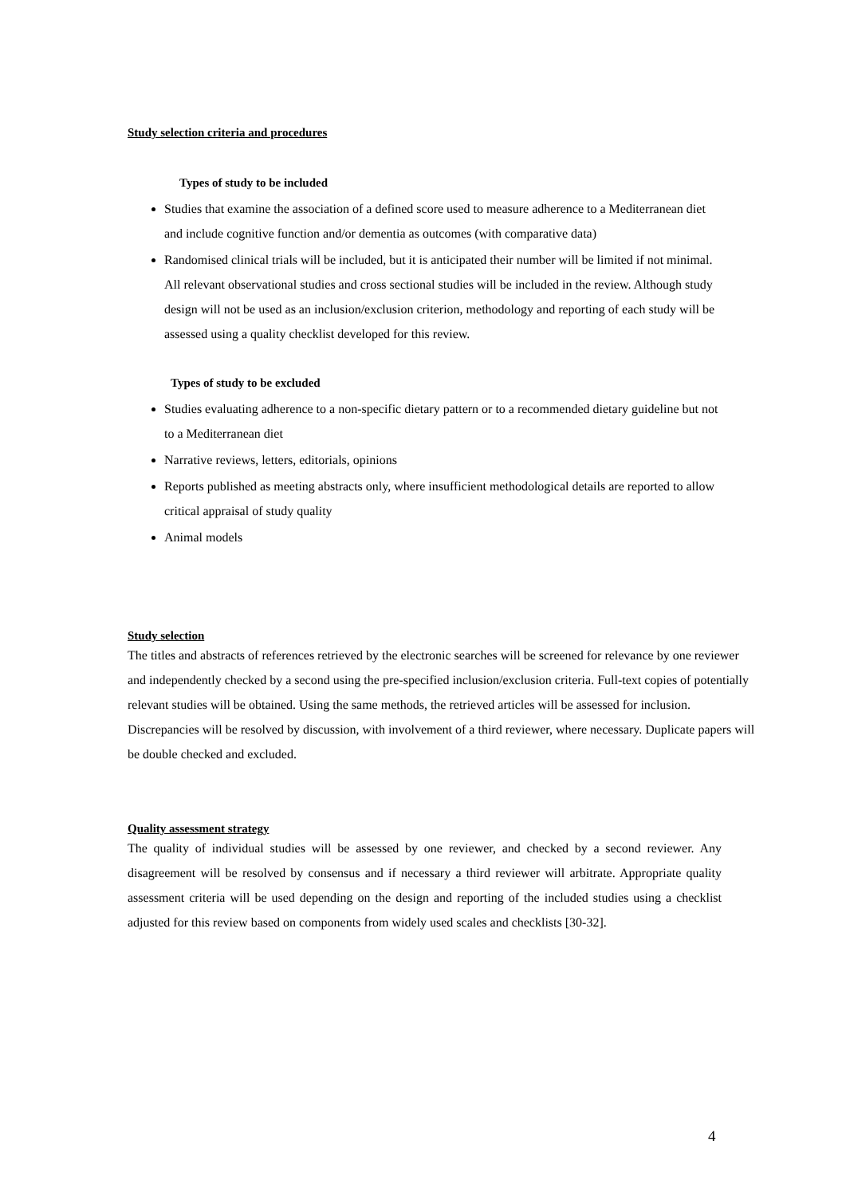Study selection criteria and procedures
Types of study to be included
Studies that examine the association of a defined score used to measure adherence to a Mediterranean diet and include cognitive function and/or dementia as outcomes (with comparative data)
Randomised clinical trials will be included, but it is anticipated their number will be limited if not minimal. All relevant observational studies and cross sectional studies will be included in the review. Although study design will not be used as an inclusion/exclusion criterion, methodology and reporting of each study will be assessed using a quality checklist developed for this review.
Types of study to be excluded
Studies evaluating adherence to a non-specific dietary pattern or to a recommended dietary guideline but not to a Mediterranean diet
Narrative reviews, letters, editorials, opinions
Reports published as meeting abstracts only, where insufficient methodological details are reported to allow critical appraisal of study quality
Animal models
Study selection
The titles and abstracts of references retrieved by the electronic searches will be screened for relevance by one reviewer and independently checked by a second using the pre-specified inclusion/exclusion criteria. Full-text copies of potentially relevant studies will be obtained. Using the same methods, the retrieved articles will be assessed for inclusion. Discrepancies will be resolved by discussion, with involvement of a third reviewer, where necessary. Duplicate papers will be double checked and excluded.
Quality assessment strategy
The quality of individual studies will be assessed by one reviewer, and checked by a second reviewer. Any disagreement will be resolved by consensus and if necessary a third reviewer will arbitrate. Appropriate quality assessment criteria will be used depending on the design and reporting of the included studies using a checklist adjusted for this review based on components from widely used scales and checklists [30-32].
4